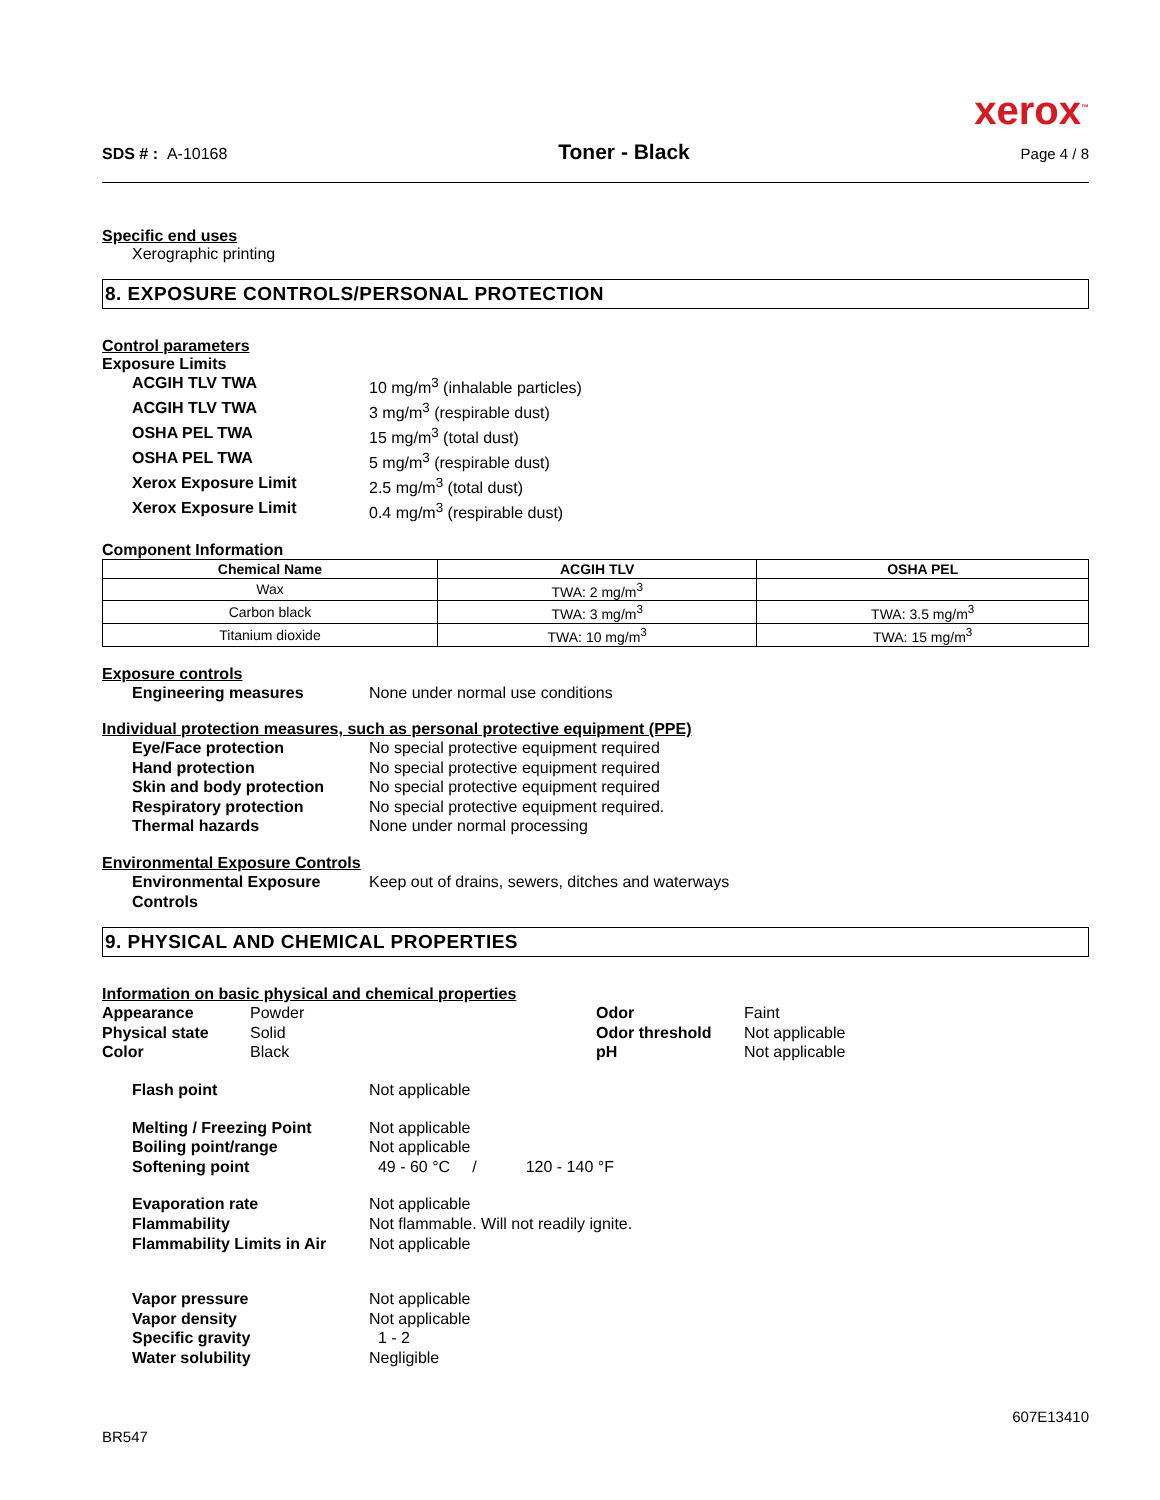xerox<sup>™</sup>
SDS # : A-10168 Toner - Black Page 4 / 8
Specific end uses
Xerographic printing
8. EXPOSURE CONTROLS/PERSONAL PROTECTION
Control parameters
Exposure Limits
ACGIH TLV TWA 10 mg/m<sup>3</sup> (inhalable particles)
ACGIH TLV TWA 3 mg/m<sup>3</sup> (respirable dust)
OSHA PEL TWA 15 mg/m<sup>3</sup> (total dust)
OSHA PEL TWA 5 mg/m<sup>3</sup> (respirable dust)
Xerox Exposure Limit 2.5 mg/m<sup>3</sup> (total dust)
Xerox Exposure Limit 0.4 mg/m<sup>3</sup> (respirable dust)
Component Information
| Chemical Name | ACGIH TLV | OSHA PEL |
| --- | --- | --- |
| Wax | TWA: 2 mg/m<sup>3</sup> | |
| Carbon black | TWA: 3 mg/m<sup>3</sup> | TWA: 3.5 mg/m<sup>3</sup> |
| Titanium dioxide | TWA: 10 mg/m<sup>3</sup> | TWA: 15 mg/m<sup>3</sup> |
Exposure controls
Engineering measures None under normal use conditions
Individual protection measures, such as personal protective equipment (PPE)
Eye/Face protection No special protective equipment required
Hand protection No special protective equipment required
Skin and body protection No special protective equipment required
Respiratory protection No special protective equipment required.
Thermal hazards None under normal processing
Environmental Exposure Controls
Environmental Exposure Controls Keep out of drains, sewers, ditches and waterways
9. PHYSICAL AND CHEMICAL PROPERTIES
Information on basic physical and chemical properties
Appearance
Physical state
Color
Powder
Solid
Black
Odor
Odor threshold
pH
Faint
Not applicable
Not applicable
Flash point Not applicable
Melting / Freezing Point Not applicable
Boiling point/range Not applicable
Softening point 49 - 60 °C / 120 - 140 °F
Evaporation rate Not applicable
Flammability Not flammable. Will not readily ignite.
Flammability Limits in Air Not applicable
Vapor pressure Not applicable
Vapor density Not applicable
Specific gravity 1 - 2
Water solubility Negligible
BR547 607E13410